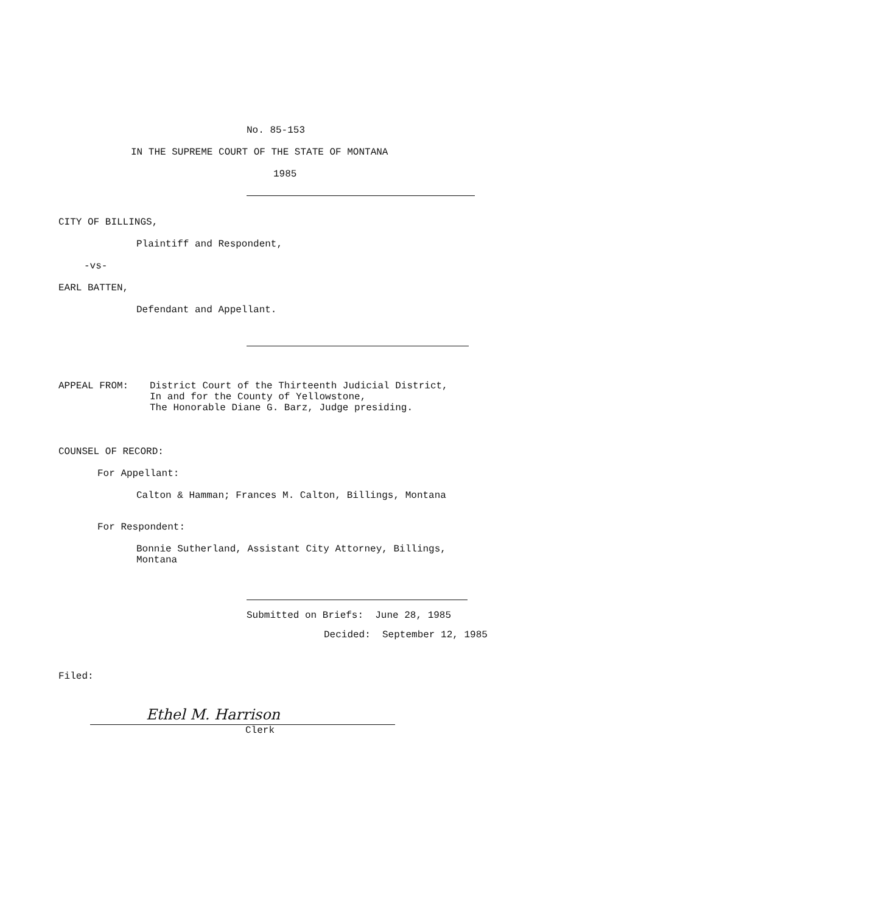No. 85-153
IN THE SUPREME COURT OF THE STATE OF MONTANA
1985
CITY OF BILLINGS,
Plaintiff and Respondent,
-vs-
EARL BATTEN,
Defendant and Appellant.
APPEAL FROM: District Court of the Thirteenth Judicial District,
In and for the County of Yellowstone,
The Honorable Diane G. Barz, Judge presiding.
COUNSEL OF RECORD:
For Appellant:
Calton & Hamman; Frances M. Calton, Billings, Montana
For Respondent:
Bonnie Sutherland, Assistant City Attorney, Billings,
Montana
Submitted on Briefs: June 28, 1985
Decided: September 12, 1985
Filed:
Ethel M. Harrison
Clerk